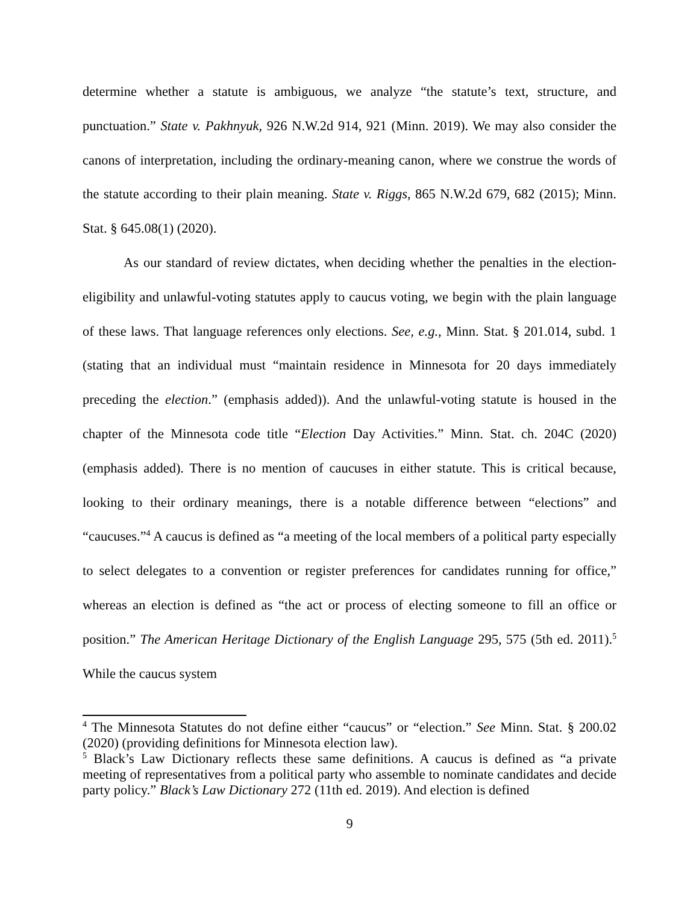determine whether a statute is ambiguous, we analyze “the statute’s text, structure, and punctuation.” State v. Pakhnyuk, 926 N.W.2d 914, 921 (Minn. 2019). We may also consider the canons of interpretation, including the ordinary-meaning canon, where we construe the words of the statute according to their plain meaning. State v. Riggs, 865 N.W.2d 679, 682 (2015); Minn. Stat. § 645.08(1) (2020).
As our standard of review dictates, when deciding whether the penalties in the election-eligibility and unlawful-voting statutes apply to caucus voting, we begin with the plain language of these laws. That language references only elections. See, e.g., Minn. Stat. § 201.014, subd. 1 (stating that an individual must “maintain residence in Minnesota for 20 days immediately preceding the election.” (emphasis added)). And the unlawful-voting statute is housed in the chapter of the Minnesota code title “Election Day Activities.” Minn. Stat. ch. 204C (2020) (emphasis added). There is no mention of caucuses in either statute. This is critical because, looking to their ordinary meanings, there is a notable difference between “elections” and “caucuses.”<sup>4</sup> A caucus is defined as “a meeting of the local members of a political party especially to select delegates to a convention or register preferences for candidates running for office,” whereas an election is defined as “the act or process of electing someone to fill an office or position.” The American Heritage Dictionary of the English Language 295, 575 (5th ed. 2011).<sup>5</sup> While the caucus system
<sup>4</sup> The Minnesota Statutes do not define either “caucus” or “election.” See Minn. Stat. § 200.02 (2020) (providing definitions for Minnesota election law).
<sup>5</sup> Black’s Law Dictionary reflects these same definitions. A caucus is defined as “a private meeting of representatives from a political party who assemble to nominate candidates and decide party policy.” Black’s Law Dictionary 272 (11th ed. 2019). And election is defined
9